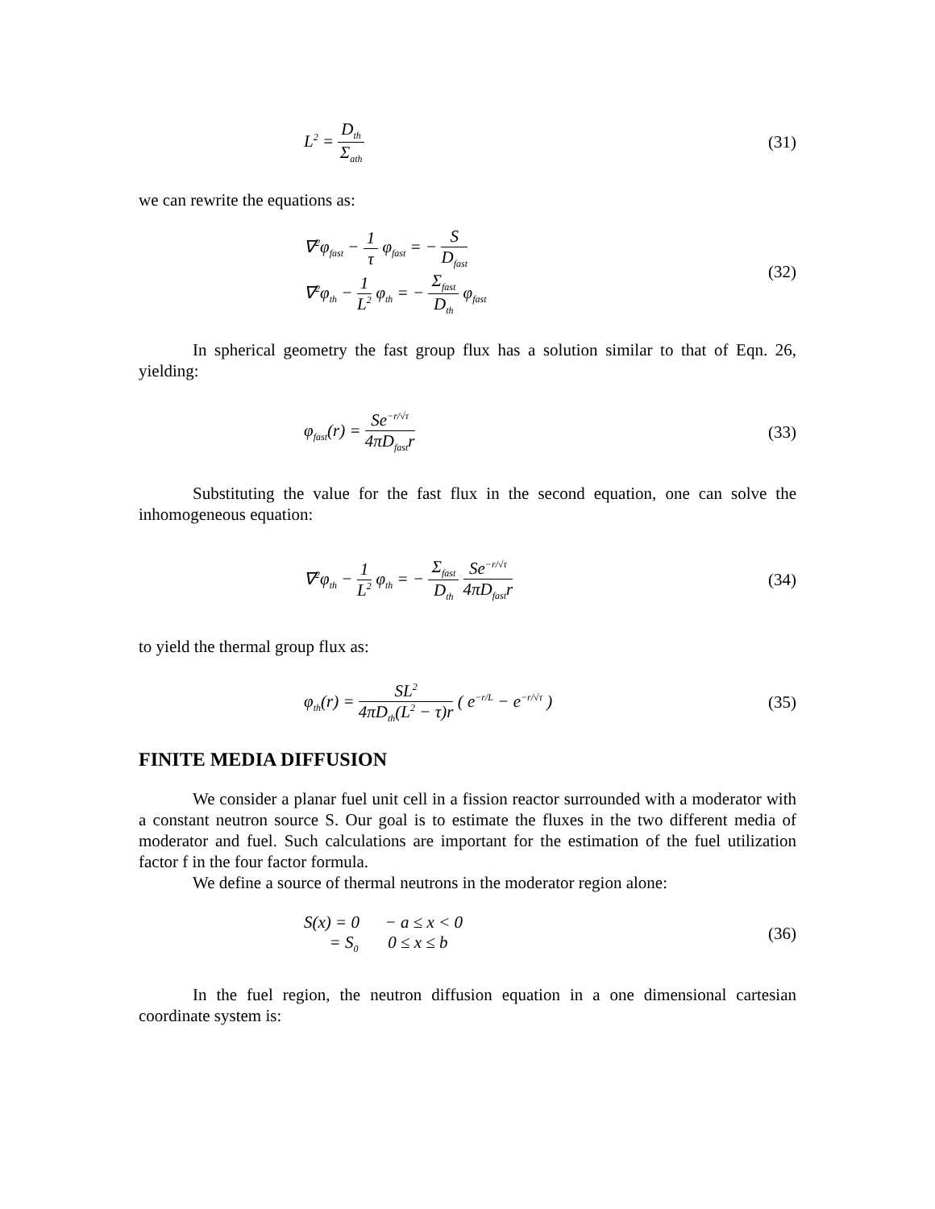L<sup>2</sup> = D<sub>th</sub> Σ<sub>ath</sub>
(31)
we can rewrite the equations as:
∇<sup>2</sup>φ<sub>fast</sub> − 1 τ φ<sub>fast</sub> = − S D<sub>fast</sub>
∇<sup>2</sup>φ<sub>th</sub> − 1 L<sup>2</sup> φ<sub>th</sub> = − Σ<sub>fast</sub> D<sub>th</sub> φ<sub>fast</sub>
(32)
In spherical geometry the fast group flux has a solution similar to that of Eqn. 26, yielding:
φ<sub>fast</sub>(r) = Se<sup>−r/√τ</sup> 4πD<sub>fast</sub>r (33)
Substituting the value for the fast flux in the second equation, one can solve the inhomogeneous equation:
∇<sup>2</sup>φ<sub>th</sub> − 1 L<sup>2</sup> φ<sub>th</sub> = − Σ<sub>fast</sub> D<sub>th</sub> Se<sup>−r/√τ</sup> 4πD<sub>fast</sub>r
(34)
to yield the thermal group flux as:
φ<sub>th</sub>(r) = SL<sup>2</sup> 4πD<sub>th</sub>(L<sup>2</sup> − τ)r ( e<sup>−r/L</sup> − e<sup>−r/√τ</sup> )
(35)
FINITE MEDIA DIFFUSION
We consider a planar fuel unit cell in a fission reactor surrounded with a moderator with a constant neutron source S. Our goal is to estimate the fluxes in the two different media of moderator and fuel. Such calculations are important for the estimation of the fuel utilization factor f in the four factor formula.
We define a source of thermal neutrons in the moderator region alone:
S(x) = 0 − a ≤ x < 0
= S<sub>0</sub> 0 ≤ x ≤ b
(36)
In the fuel region, the neutron diffusion equation in a one dimensional cartesian coordinate system is: